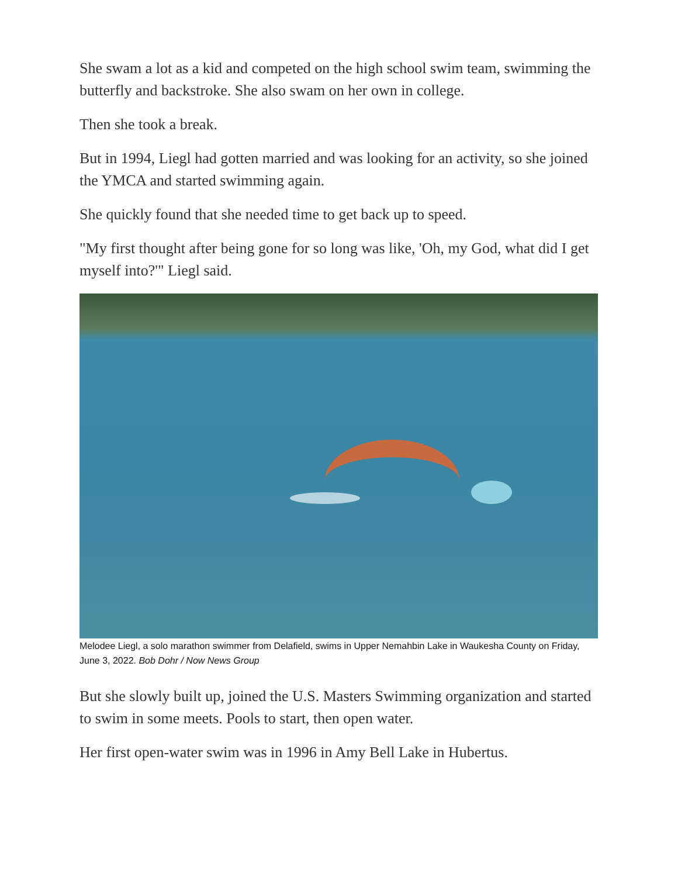She swam a lot as a kid and competed on the high school swim team, swimming the butterfly and backstroke. She also swam on her own in college.
Then she took a break.
But in 1994, Liegl had gotten married and was looking for an activity, so she joined the YMCA and started swimming again.
She quickly found that she needed time to get back up to speed.
"My first thought after being gone for so long was like, 'Oh, my God, what did I get myself into?'" Liegl said.
Melodee Liegl, a solo marathon swimmer from Delafield, swims in Upper Nemahbin Lake in Waukesha County on Friday, June 3, 2022. Bob Dohr / Now News Group
But she slowly built up, joined the U.S. Masters Swimming organization and started to swim in some meets. Pools to start, then open water.
Her first open-water swim was in 1996 in Amy Bell Lake in Hubertus.